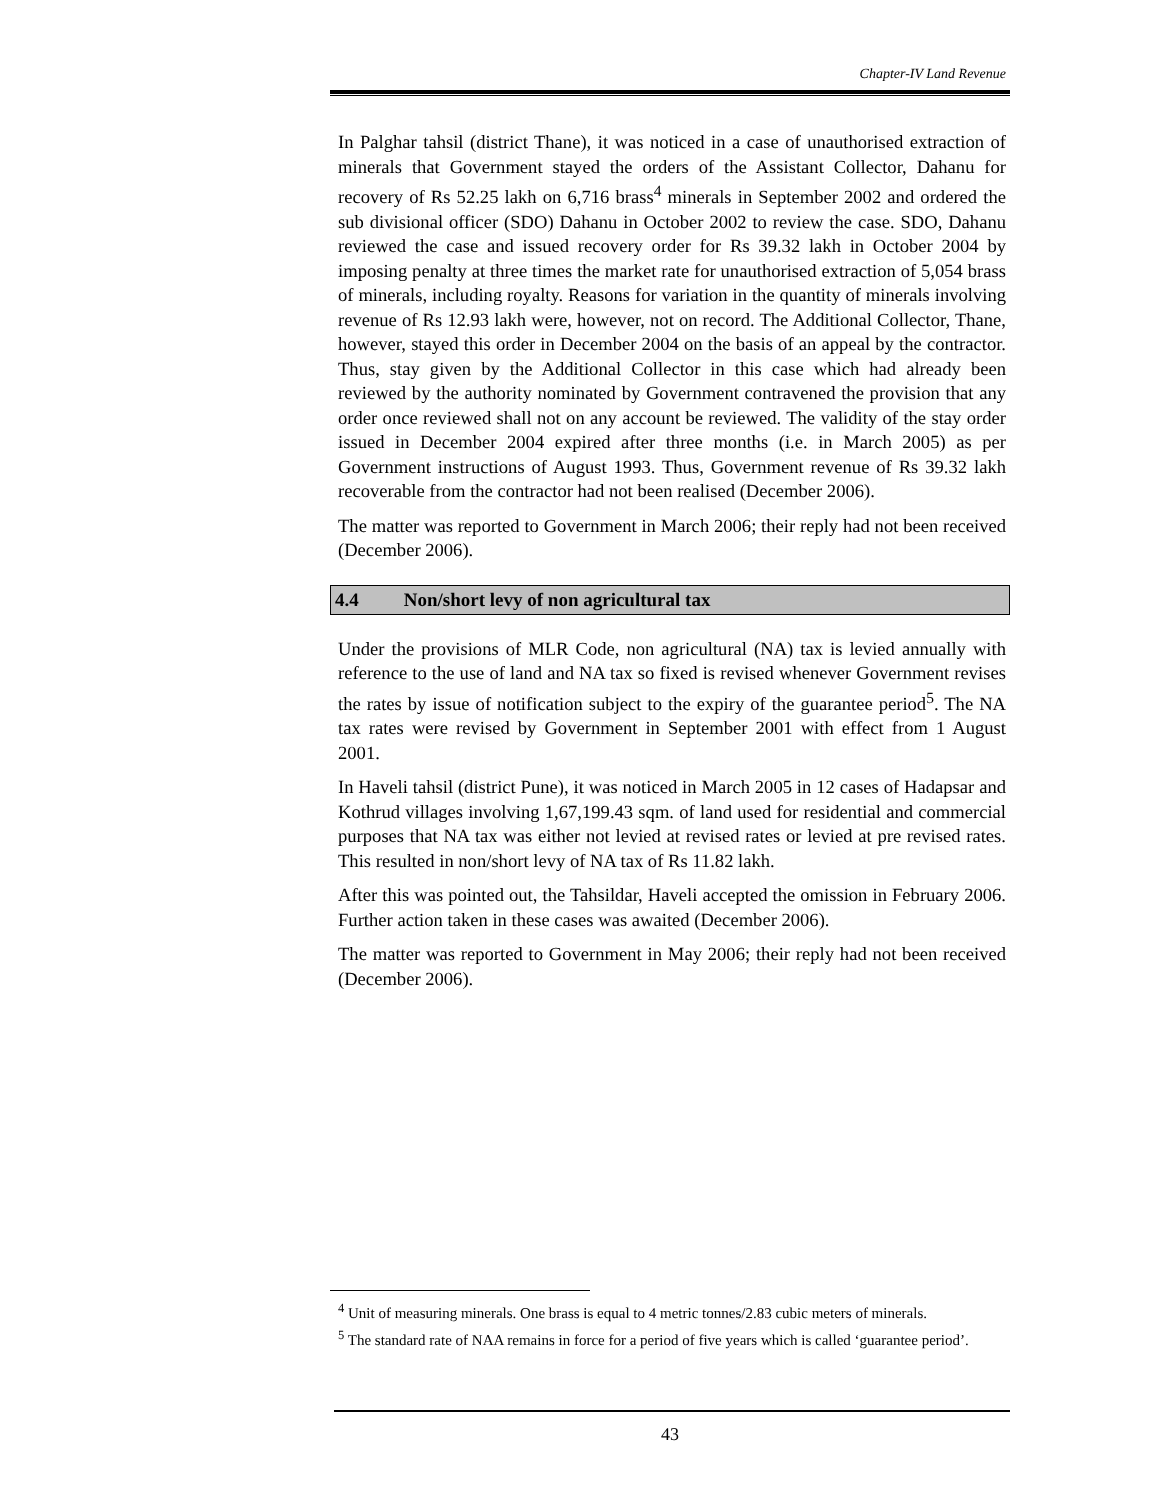Chapter-IV Land Revenue
In Palghar tahsil (district Thane), it was noticed in a case of unauthorised extraction of minerals that Government stayed the orders of the Assistant Collector, Dahanu for recovery of Rs 52.25 lakh on 6,716 brass<sup>4</sup> minerals in September 2002 and ordered the sub divisional officer (SDO) Dahanu in October 2002 to review the case. SDO, Dahanu reviewed the case and issued recovery order for Rs 39.32 lakh in October 2004 by imposing penalty at three times the market rate for unauthorised extraction of 5,054 brass of minerals, including royalty. Reasons for variation in the quantity of minerals involving revenue of Rs 12.93 lakh were, however, not on record. The Additional Collector, Thane, however, stayed this order in December 2004 on the basis of an appeal by the contractor. Thus, stay given by the Additional Collector in this case which had already been reviewed by the authority nominated by Government contravened the provision that any order once reviewed shall not on any account be reviewed. The validity of the stay order issued in December 2004 expired after three months (i.e. in March 2005) as per Government instructions of August 1993. Thus, Government revenue of Rs 39.32 lakh recoverable from the contractor had not been realised (December 2006).
The matter was reported to Government in March 2006; their reply had not been received (December 2006).
4.4 Non/short levy of non agricultural tax
Under the provisions of MLR Code, non agricultural (NA) tax is levied annually with reference to the use of land and NA tax so fixed is revised whenever Government revises the rates by issue of notification subject to the expiry of the guarantee period<sup>5</sup>. The NA tax rates were revised by Government in September 2001 with effect from 1 August 2001.
In Haveli tahsil (district Pune), it was noticed in March 2005 in 12 cases of Hadapsar and Kothrud villages involving 1,67,199.43 sqm. of land used for residential and commercial purposes that NA tax was either not levied at revised rates or levied at pre revised rates. This resulted in non/short levy of NA tax of Rs 11.82 lakh.
After this was pointed out, the Tahsildar, Haveli accepted the omission in February 2006. Further action taken in these cases was awaited (December 2006).
The matter was reported to Government in May 2006; their reply had not been received (December 2006).
<sup>4</sup> Unit of measuring minerals. One brass is equal to 4 metric tonnes/2.83 cubic meters of minerals.
<sup>5</sup> The standard rate of NAA remains in force for a period of five years which is called ‘guarantee period’.
43